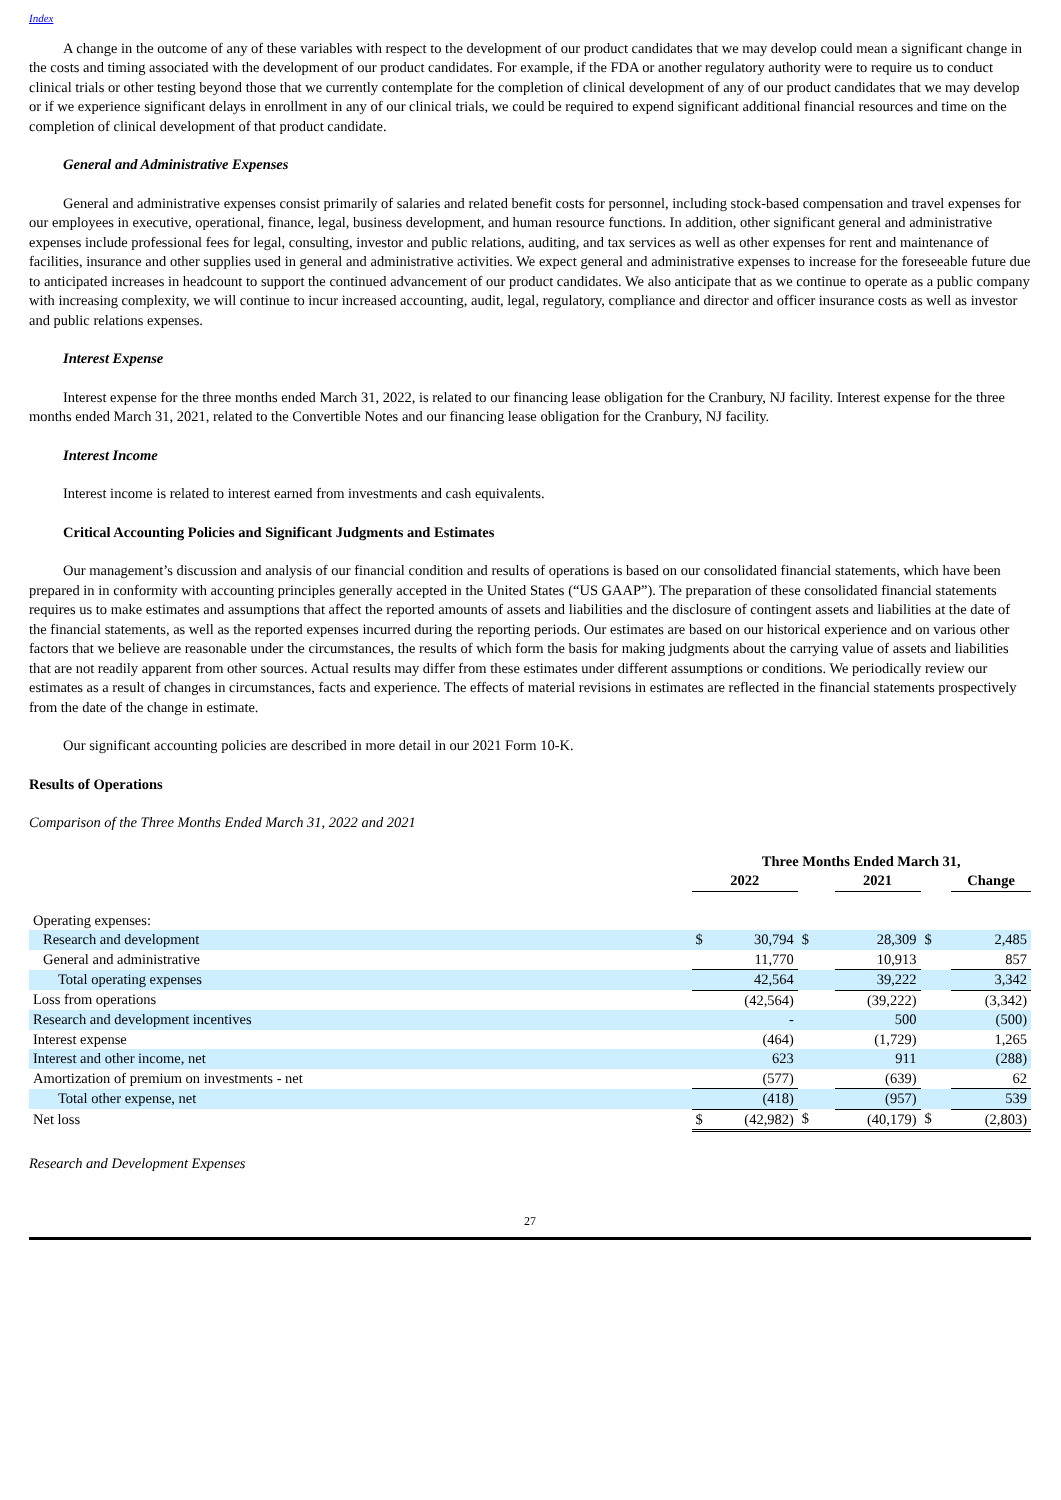Index
A change in the outcome of any of these variables with respect to the development of our product candidates that we may develop could mean a significant change in the costs and timing associated with the development of our product candidates. For example, if the FDA or another regulatory authority were to require us to conduct clinical trials or other testing beyond those that we currently contemplate for the completion of clinical development of any of our product candidates that we may develop or if we experience significant delays in enrollment in any of our clinical trials, we could be required to expend significant additional financial resources and time on the completion of clinical development of that product candidate.
General and Administrative Expenses
General and administrative expenses consist primarily of salaries and related benefit costs for personnel, including stock-based compensation and travel expenses for our employees in executive, operational, finance, legal, business development, and human resource functions. In addition, other significant general and administrative expenses include professional fees for legal, consulting, investor and public relations, auditing, and tax services as well as other expenses for rent and maintenance of facilities, insurance and other supplies used in general and administrative activities. We expect general and administrative expenses to increase for the foreseeable future due to anticipated increases in headcount to support the continued advancement of our product candidates. We also anticipate that as we continue to operate as a public company with increasing complexity, we will continue to incur increased accounting, audit, legal, regulatory, compliance and director and officer insurance costs as well as investor and public relations expenses.
Interest Expense
Interest expense for the three months ended March 31, 2022, is related to our financing lease obligation for the Cranbury, NJ facility. Interest expense for the three months ended March 31, 2021, related to the Convertible Notes and our financing lease obligation for the Cranbury, NJ facility.
Interest Income
Interest income is related to interest earned from investments and cash equivalents.
Critical Accounting Policies and Significant Judgments and Estimates
Our management’s discussion and analysis of our financial condition and results of operations is based on our consolidated financial statements, which have been prepared in in conformity with accounting principles generally accepted in the United States (“US GAAP”). The preparation of these consolidated financial statements requires us to make estimates and assumptions that affect the reported amounts of assets and liabilities and the disclosure of contingent assets and liabilities at the date of the financial statements, as well as the reported expenses incurred during the reporting periods. Our estimates are based on our historical experience and on various other factors that we believe are reasonable under the circumstances, the results of which form the basis for making judgments about the carrying value of assets and liabilities that are not readily apparent from other sources. Actual results may differ from these estimates under different assumptions or conditions. We periodically review our estimates as a result of changes in circumstances, facts and experience. The effects of material revisions in estimates are reflected in the financial statements prospectively from the date of the change in estimate.
Our significant accounting policies are described in more detail in our 2021 Form 10-K.
Results of Operations
Comparison of the Three Months Ended March 31, 2022 and 2021
| | Three Months Ended March 31, | | | | | |
| | 2022 | | | 2021 | | Change |
| Operating expenses: | | | | | | |
| Research and development | $ | 30,794 | $ | 28,309 | $ | 2,485 |
| General and administrative | | 11,770 | | 10,913 | | 857 |
| Total operating expenses | | 42,564 | | 39,222 | | 3,342 |
| Loss from operations | | (42,564) | | (39,222) | | (3,342) |
| Research and development incentives | | - | | 500 | | (500) |
| Interest expense | | (464) | | (1,729) | | 1,265 |
| Interest and other income, net | | 623 | | 911 | | (288) |
| Amortization of premium on investments - net | | (577) | | (639) | | 62 |
| Total other expense, net | | (418) | | (957) | | 539 |
| Net loss | $ | (42,982) | $ | (40,179) | $ | (2,803) |
Research and Development Expenses
27